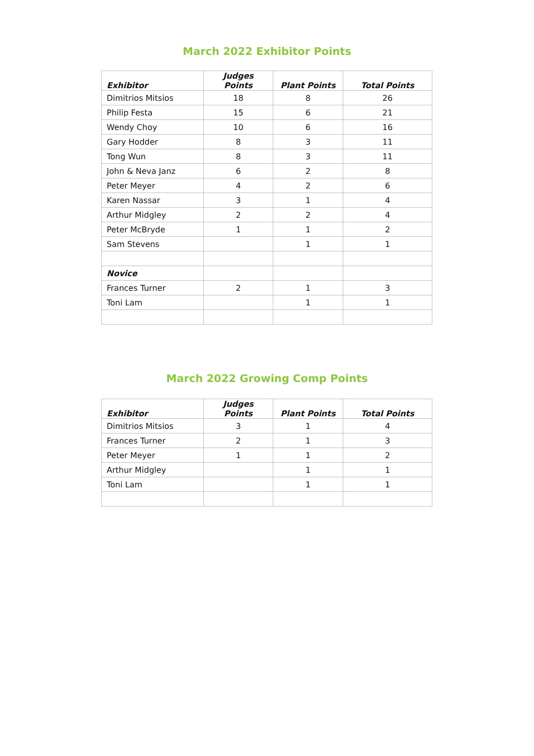March 2022 Exhibitor Points
| Exhibitor | Judges Points | Plant Points | Total Points |
| --- | --- | --- | --- |
| Dimitrios Mitsios | 18 | 8 | 26 |
| Philip Festa | 15 | 6 | 21 |
| Wendy Choy | 10 | 6 | 16 |
| Gary Hodder | 8 | 3 | 11 |
| Tong Wun | 8 | 3 | 11 |
| John & Neva Janz | 6 | 2 | 8 |
| Peter Meyer | 4 | 2 | 6 |
| Karen Nassar | 3 | 1 | 4 |
| Arthur Midgley | 2 | 2 | 4 |
| Peter McBryde | 1 | 1 | 2 |
| Sam Stevens | | 1 | 1 |
| Novice | | | |
| Frances Turner | 2 | 1 | 3 |
| Toni Lam | | 1 | 1 |
March 2022 Growing Comp Points
| Exhibitor | Judges Points | Plant Points | Total Points |
| --- | --- | --- | --- |
| Dimitrios Mitsios | 3 | 1 | 4 |
| Frances Turner | 2 | 1 | 3 |
| Peter Meyer | 1 | 1 | 2 |
| Arthur Midgley | | 1 | 1 |
| Toni Lam | | 1 | 1 |